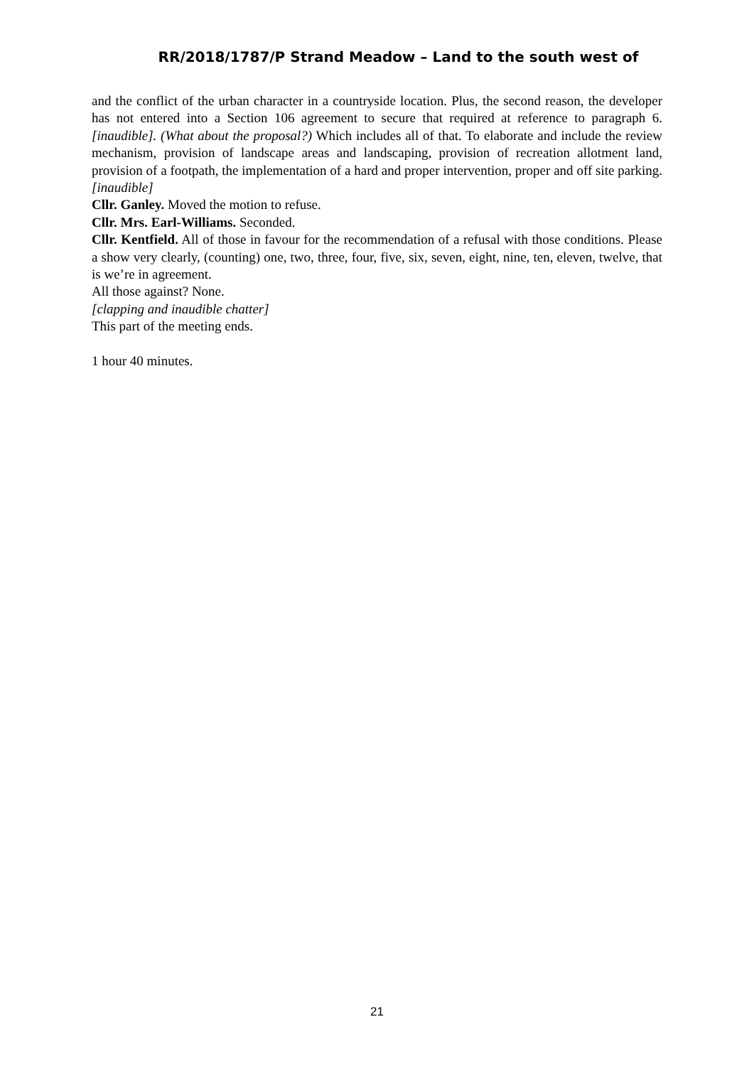RR/2018/1787/P Strand Meadow – Land to the south west of
and the conflict of the urban character in a countryside location. Plus, the second reason, the developer has not entered into a Section 106 agreement to secure that required at reference to paragraph 6. [inaudible]. (What about the proposal?) Which includes all of that. To elaborate and include the review mechanism, provision of landscape areas and landscaping, provision of recreation allotment land, provision of a footpath, the implementation of a hard and proper intervention, proper and off site parking. [inaudible]
Cllr. Ganley. Moved the motion to refuse.
Cllr. Mrs. Earl-Williams. Seconded.
Cllr. Kentfield. All of those in favour for the recommendation of a refusal with those conditions. Please a show very clearly, (counting) one, two, three, four, five, six, seven, eight, nine, ten, eleven, twelve, that is we’re in agreement.
All those against? None.
[clapping and inaudible chatter]
This part of the meeting ends.
1 hour 40 minutes.
21